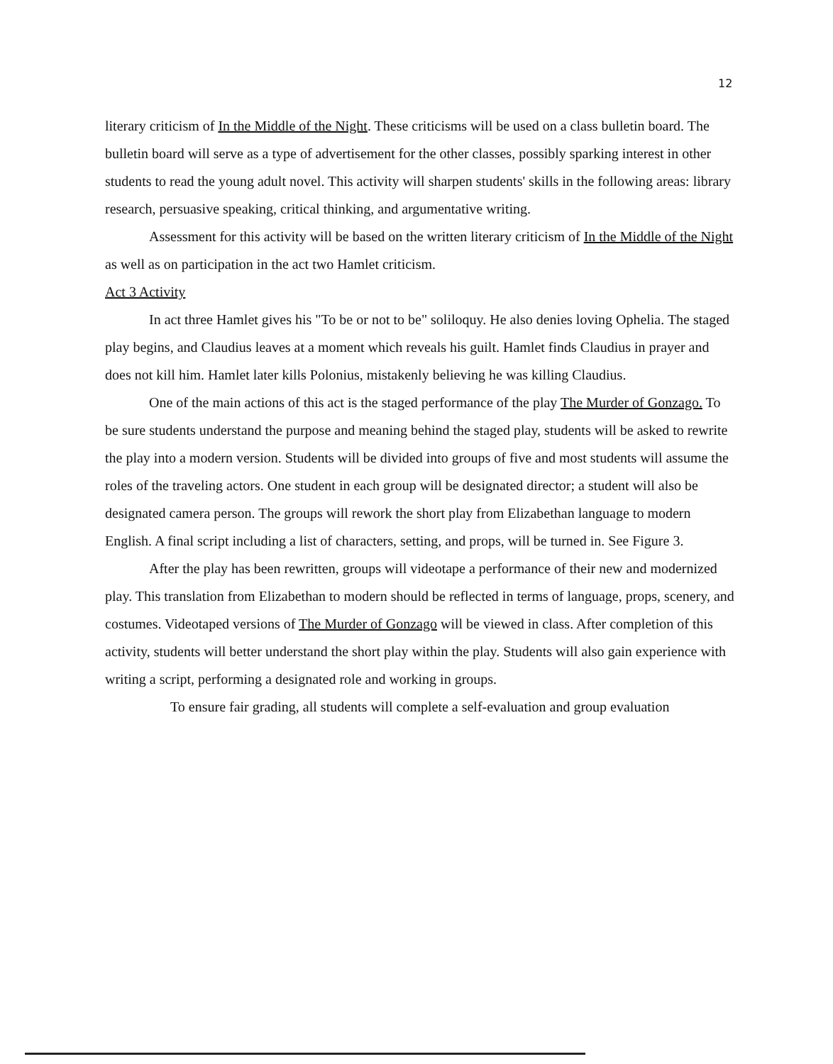12
literary criticism of In the Middle of the Night. These criticisms will be used on a class bulletin board. The bulletin board will serve as a type of advertisement for the other classes, possibly sparking interest in other students to read the young adult novel. This activity will sharpen students' skills in the following areas: library research, persuasive speaking, critical thinking, and argumentative writing.
Assessment for this activity will be based on the written literary criticism of In the Middle of the Night as well as on participation in the act two Hamlet criticism.
Act 3 Activity
In act three Hamlet gives his "To be or not to be" soliloquy. He also denies loving Ophelia. The staged play begins, and Claudius leaves at a moment which reveals his guilt. Hamlet finds Claudius in prayer and does not kill him. Hamlet later kills Polonius, mistakenly believing he was killing Claudius.
One of the main actions of this act is the staged performance of the play The Murder of Gonzago. To be sure students understand the purpose and meaning behind the staged play, students will be asked to rewrite the play into a modern version. Students will be divided into groups of five and most students will assume the roles of the traveling actors. One student in each group will be designated director; a student will also be designated camera person. The groups will rework the short play from Elizabethan language to modern English. A final script including a list of characters, setting, and props, will be turned in. See Figure 3.
After the play has been rewritten, groups will videotape a performance of their new and modernized play. This translation from Elizabethan to modern should be reflected in terms of language, props, scenery, and costumes. Videotaped versions of The Murder of Gonzago will be viewed in class. After completion of this activity, students will better understand the short play within the play. Students will also gain experience with writing a script, performing a designated role and working in groups.
To ensure fair grading, all students will complete a self-evaluation and group evaluation